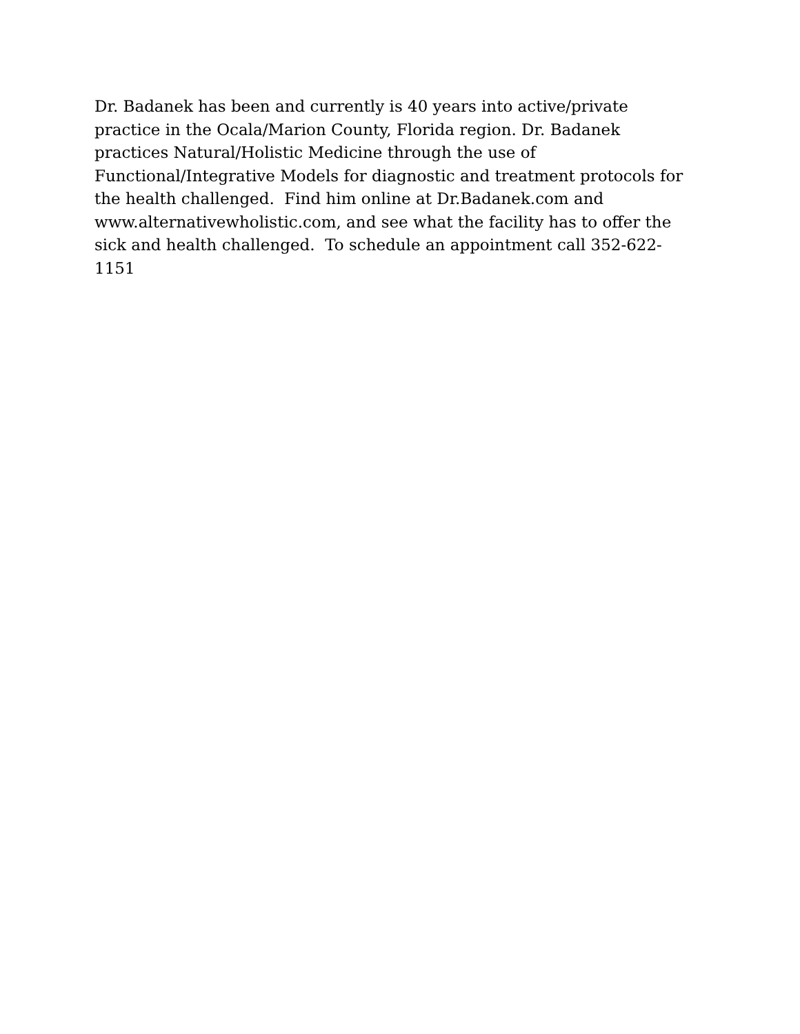Dr. Badanek has been and currently is 40 years into active/private
practice in the Ocala/Marion County, Florida region. Dr. Badanek
practices Natural/Holistic Medicine through the use of
Functional/Integrative Models for diagnostic and treatment protocols for
the health challenged. Find him online at Dr.Badanek.com and
www.alternativewholistic.com, and see what the facility has to offer the
sick and health challenged. To schedule an appointment call 352-622-
1151